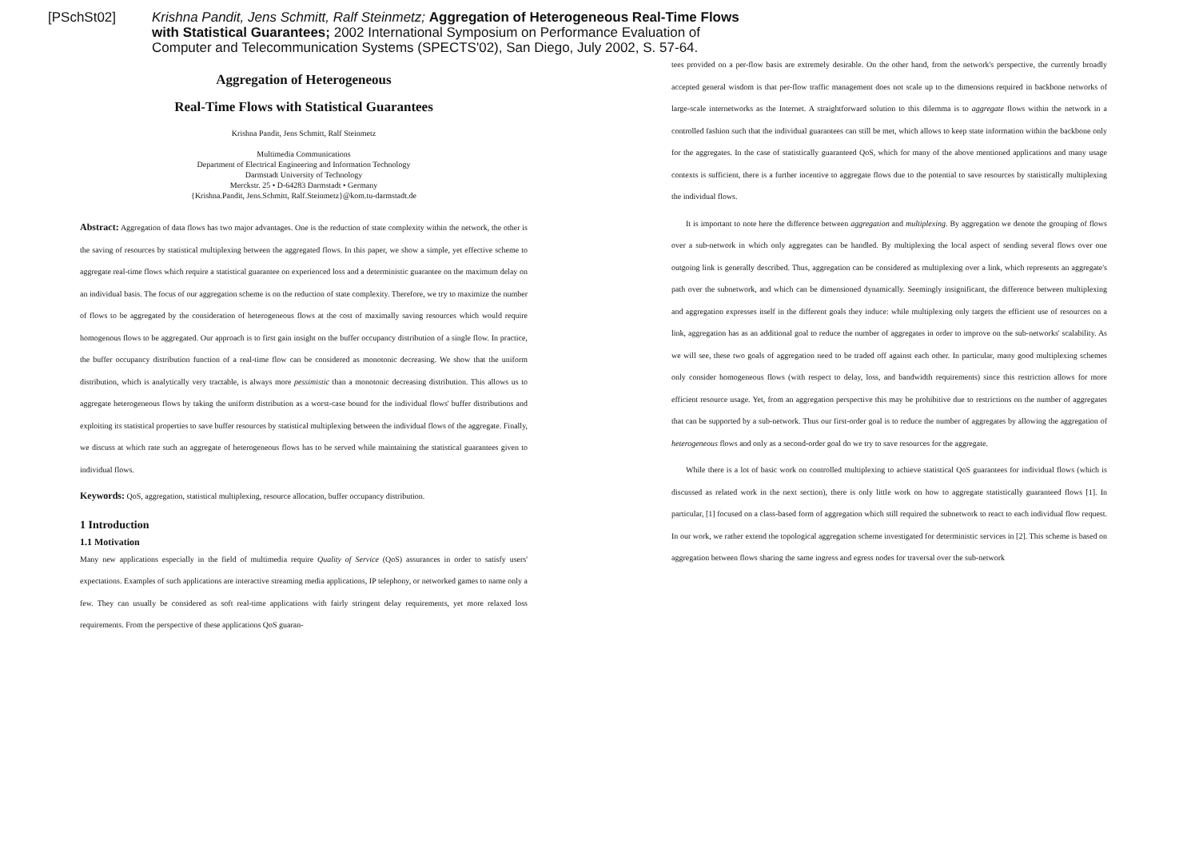[PSchSt02] Krishna Pandit, Jens Schmitt, Ralf Steinmetz; Aggregation of Heterogeneous Real-Time Flows with Statistical Guarantees; 2002 International Symposium on Performance Evaluation of Computer and Telecommunication Systems (SPECTS'02), San Diego, July 2002, S. 57-64.
Aggregation of Heterogeneous
Real-Time Flows with Statistical Guarantees
Krishna Pandit, Jens Schmitt, Ralf Steinmetz
Multimedia Communications
Department of Electrical Engineering and Information Technology
Darmstadt University of Technology
Merckstr. 25 • D-64283 Darmstadt • Germany
{Krishna.Pandit, Jens.Schmitt, Ralf.Steinmetz}@kom.tu-darmstadt.de
Abstract: Aggregation of data flows has two major advantages. One is the reduction of state complexity within the network, the other is the saving of resources by statistical multiplexing between the aggregated flows. In this paper, we show a simple, yet effective scheme to aggregate real-time flows which require a statistical guarantee on experienced loss and a deterministic guarantee on the maximum delay on an individual basis. The focus of our aggregation scheme is on the reduction of state complexity. Therefore, we try to maximize the number of flows to be aggregated by the consideration of heterogeneous flows at the cost of maximally saving resources which would require homogenous flows to be aggregated. Our approach is to first gain insight on the buffer occupancy distribution of a single flow. In practice, the buffer occupancy distribution function of a real-time flow can be considered as monotonic decreasing. We show that the uniform distribution, which is analytically very tractable, is always more pessimistic than a monotonic decreasing distribution. This allows us to aggregate heterogeneous flows by taking the uniform distribution as a worst-case bound for the individual flows' buffer distributions and exploiting its statistical properties to save buffer resources by statistical multiplexing between the individual flows of the aggregate. Finally, we discuss at which rate such an aggregate of heterogeneous flows has to be served while maintaining the statistical guarantees given to individual flows.
Keywords: QoS, aggregation, statistical multiplexing, resource allocation, buffer occupancy distribution.
1 Introduction
1.1 Motivation
Many new applications especially in the field of multimedia require Quality of Service (QoS) assurances in order to satisfy users' expectations. Examples of such applications are interactive streaming media applications, IP telephony, or networked games to name only a few. They can usually be considered as soft real-time applications with fairly stringent delay requirements, yet more relaxed loss requirements. From the perspective of these applications QoS guaran-
tees provided on a per-flow basis are extremely desirable. On the other hand, from the network's perspective, the currently broadly accepted general wisdom is that per-flow traffic management does not scale up to the dimensions required in backbone networks of large-scale internetworks as the Internet. A straightforward solution to this dilemma is to aggregate flows within the network in a controlled fashion such that the individual guarantees can still be met, which allows to keep state information within the backbone only for the aggregates. In the case of statistically guaranteed QoS, which for many of the above mentioned applications and many usage contexts is sufficient, there is a further incentive to aggregate flows due to the potential to save resources by statistically multiplexing the individual flows.
It is important to note here the difference between aggregation and multiplexing. By aggregation we denote the grouping of flows over a sub-network in which only aggregates can be handled. By multiplexing the local aspect of sending several flows over one outgoing link is generally described. Thus, aggregation can be considered as multiplexing over a link, which represents an aggregate's path over the subnetwork, and which can be dimensioned dynamically. Seemingly insignificant, the difference between multiplexing and aggregation expresses itself in the different goals they induce: while multiplexing only targets the efficient use of resources on a link, aggregation has as an additional goal to reduce the number of aggregates in order to improve on the sub-networks' scalability. As we will see, these two goals of aggregation need to be traded off against each other. In particular, many good multiplexing schemes only consider homogeneous flows (with respect to delay, loss, and bandwidth requirements) since this restriction allows for more efficient resource usage. Yet, from an aggregation perspective this may be prohibitive due to restrictions on the number of aggregates that can be supported by a sub-network. Thus our first-order goal is to reduce the number of aggregates by allowing the aggregation of heterogeneous flows and only as a second-order goal do we try to save resources for the aggregate.
While there is a lot of basic work on controlled multiplexing to achieve statistical QoS guarantees for individual flows (which is discussed as related work in the next section), there is only little work on how to aggregate statistically guaranteed flows [1]. In particular, [1] focused on a class-based form of aggregation which still required the subnetwork to react to each individual flow request. In our work, we rather extend the topological aggregation scheme investigated for deterministic services in [2]. This scheme is based on aggregation between flows sharing the same ingress and egress nodes for traversal over the sub-network